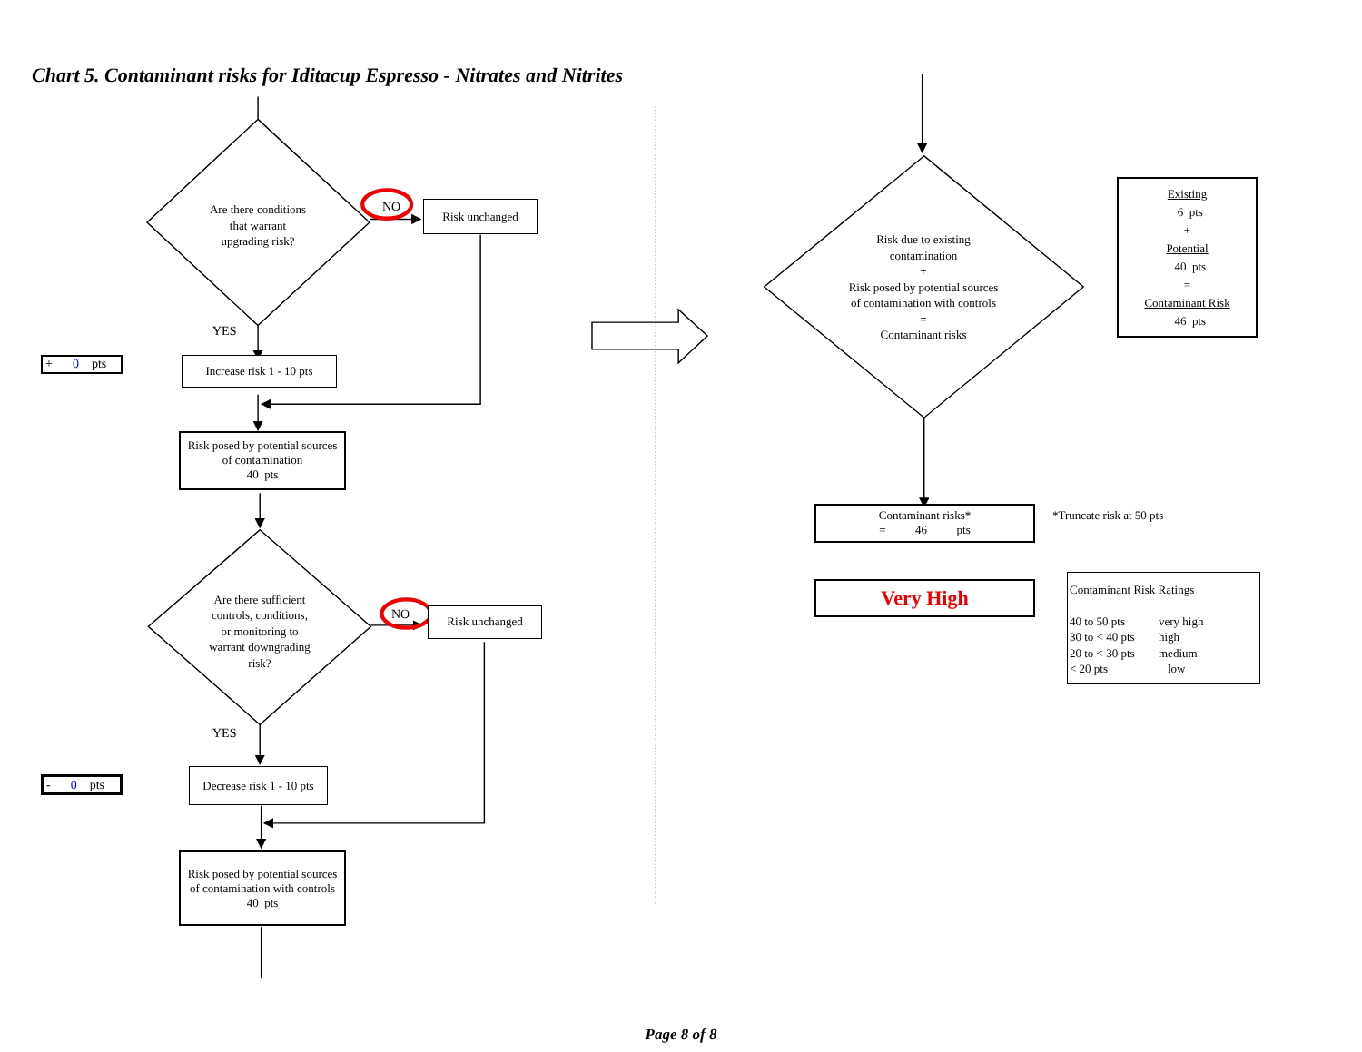Chart 5. Contaminant risks for Iditacup Espresso - Nitrates and Nitrites
Are there conditions
that warrant
upgrading risk?
NO
Risk unchanged
YES
+ 0 pts
Increase risk 1 - 10 pts
Risk posed by potential sources
of contamination
40 pts
Are there sufficient
controls, conditions,
or monitoring to
warrant downgrading
risk?
NO
Risk unchanged
YES
- 0 pts
Decrease risk 1 - 10 pts
Risk posed by potential sources
of contamination with controls
40 pts
Risk due to existing
contamination
+
Risk posed by potential sources
of contamination with controls
=
Contaminant risks
Existing
6 pts
+
Potential
40 pts
=
Contaminant Risk
46 pts
Contaminant risks*
= 46 pts
*Truncate risk at 50 pts
Very High
Contaminant Risk Ratings
40 to 50 pts very high
30 to < 40 pts high
20 to < 30 pts medium
< 20 pts low
Page 8 of 8